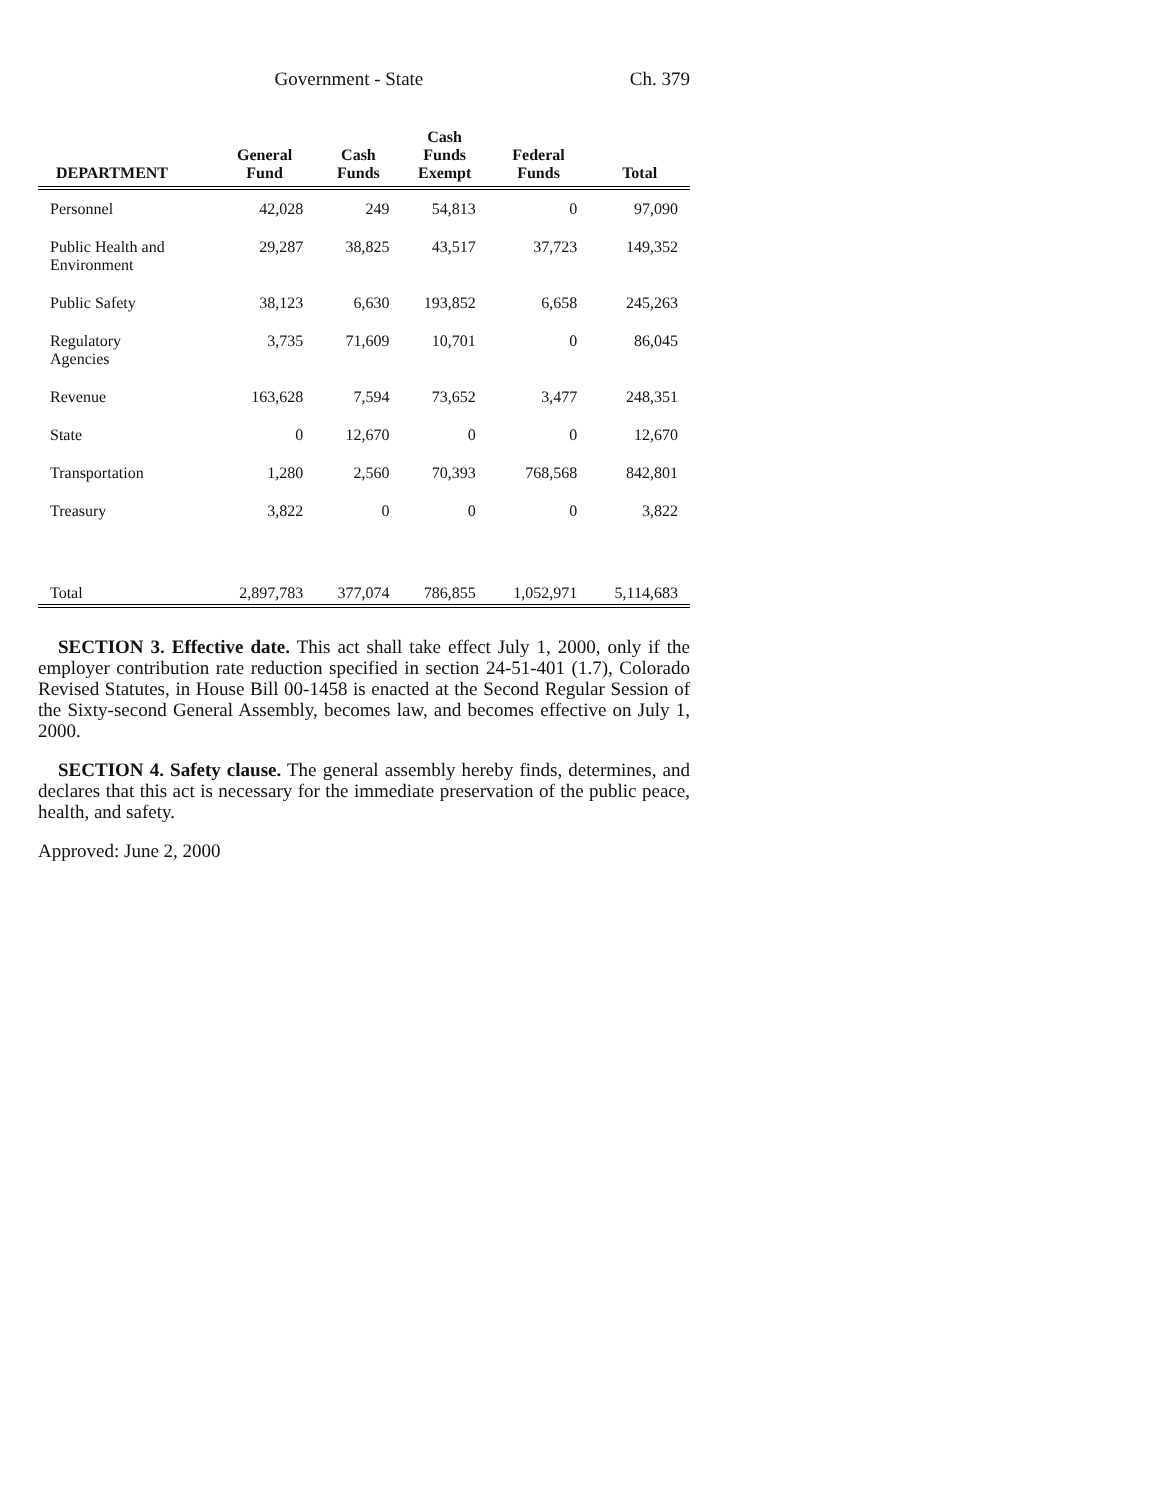Government - State Ch. 379
| DEPARTMENT | General Fund | Cash Funds | Cash Funds Exempt | Federal Funds | Total |
| --- | --- | --- | --- | --- | --- |
| Personnel | 42,028 | 249 | 54,813 | 0 | 97,090 |
| Public Health and Environment | 29,287 | 38,825 | 43,517 | 37,723 | 149,352 |
| Public Safety | 38,123 | 6,630 | 193,852 | 6,658 | 245,263 |
| Regulatory Agencies | 3,735 | 71,609 | 10,701 | 0 | 86,045 |
| Revenue | 163,628 | 7,594 | 73,652 | 3,477 | 248,351 |
| State | 0 | 12,670 | 0 | 0 | 12,670 |
| Transportation | 1,280 | 2,560 | 70,393 | 768,568 | 842,801 |
| Treasury | 3,822 | 0 | 0 | 0 | 3,822 |
| Total | 2,897,783 | 377,074 | 786,855 | 1,052,971 | 5,114,683 |
SECTION 3. Effective date. This act shall take effect July 1, 2000, only if the employer contribution rate reduction specified in section 24-51-401 (1.7), Colorado Revised Statutes, in House Bill 00-1458 is enacted at the Second Regular Session of the Sixty-second General Assembly, becomes law, and becomes effective on July 1, 2000.
SECTION 4. Safety clause. The general assembly hereby finds, determines, and declares that this act is necessary for the immediate preservation of the public peace, health, and safety.
Approved: June 2, 2000